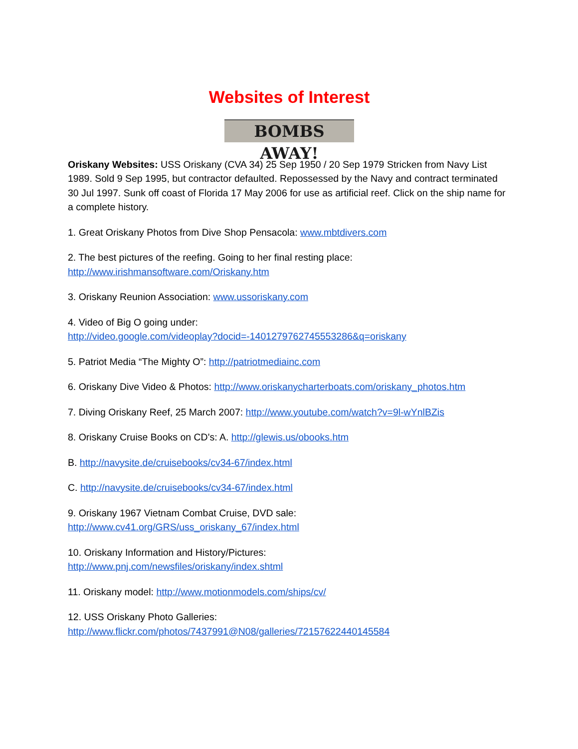Websites of Interest
BOMBS AWAY!
Oriskany Websites: USS Oriskany (CVA 34) 25 Sep 1950 / 20 Sep 1979 Stricken from Navy List 1989. Sold 9 Sep 1995, but contractor defaulted. Repossessed by the Navy and contract terminated 30 Jul 1997. Sunk off coast of Florida 17 May 2006 for use as artificial reef. Click on the ship name for a complete history.
1. Great Oriskany Photos from Dive Shop Pensacola: www.mbtdivers.com
2. The best pictures of the reefing. Going to her final resting place:
http://www.irishmansoftware.com/Oriskany.htm
3. Oriskany Reunion Association: www.ussoriskany.com
4. Video of Big O going under:
http://video.google.com/videoplay?docid=-1401279762745553286&q=oriskany
5. Patriot Media “The Mighty O”: http://patriotmediainc.com
6. Oriskany Dive Video & Photos: http://www.oriskanycharterboats.com/oriskany_photos.htm
7. Diving Oriskany Reef, 25 March 2007: http://www.youtube.com/watch?v=9l-wYnlBZis
8. Oriskany Cruise Books on CD's: A. http://glewis.us/obooks.htm
B. http://navysite.de/cruisebooks/cv34-67/index.html
C. http://navysite.de/cruisebooks/cv34-67/index.html
9. Oriskany 1967 Vietnam Combat Cruise, DVD sale:
http://www.cv41.org/GRS/uss_oriskany_67/index.html
10. Oriskany Information and History/Pictures:
http://www.pnj.com/newsfiles/oriskany/index.shtml
11. Oriskany model: http://www.motionmodels.com/ships/cv/
12. USS Oriskany Photo Galleries:
http://www.flickr.com/photos/7437991@N08/galleries/72157622440145584